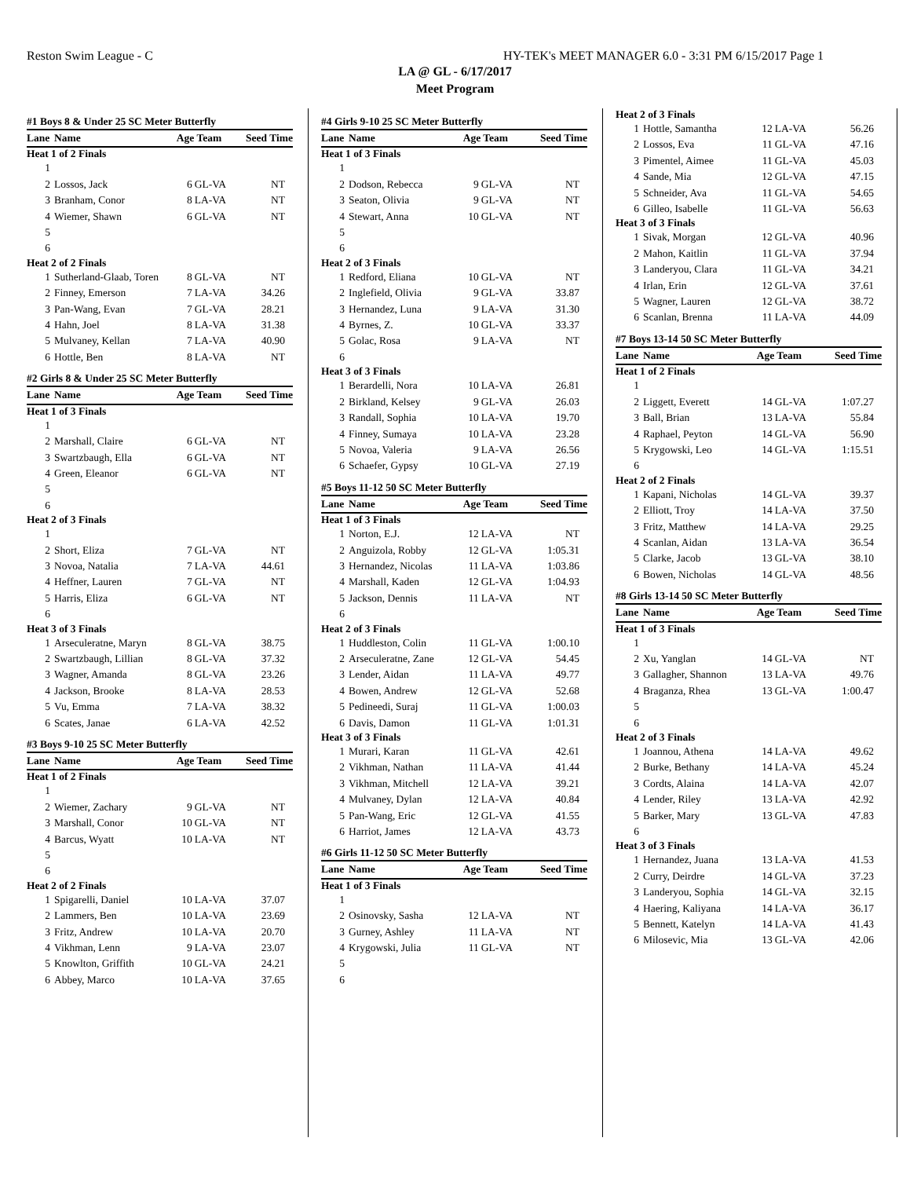Reston Swim League - C HY-TEK's MEET MANAGER 6.0 - 3:31 PM 6/15/2017 Page 1
LA @ GL - 6/17/2017
Meet Program
| #1 Boys 8 & Under 25 SC Meter Butterfly | | | | |
| Lane | Name | Age Team | | Seed Time |
| Heat 1 of 2 Finals | | | | |
| 1 | | | | |
| 2 | Lossos, Jack | 6 | GL-VA | NT |
| 3 | Branham, Conor | 8 | LA-VA | NT |
| 4 | Wiemer, Shawn | 6 | GL-VA | NT |
| 5 | | | | |
| 6 | | | | |
| Heat 2 of 2 Finals | | | | |
| 1 | Sutherland-Glaab, Toren | 8 | GL-VA | NT |
| 2 | Finney, Emerson | 7 | LA-VA | 34.26 |
| 3 | Pan-Wang, Evan | 7 | GL-VA | 28.21 |
| 4 | Hahn, Joel | 8 | LA-VA | 31.38 |
| 5 | Mulvaney, Kellan | 7 | LA-VA | 40.90 |
| 6 | Hottle, Ben | 8 | LA-VA | NT |
| #2 Girls 8 & Under 25 SC Meter Butterfly | | | | |
| Lane | Name | Age Team | | Seed Time |
| Heat 1 of 3 Finals | | | | |
| 1 | | | | |
| 2 | Marshall, Claire | 6 | GL-VA | NT |
| 3 | Swartzbaugh, Ella | 6 | GL-VA | NT |
| 4 | Green, Eleanor | 6 | GL-VA | NT |
| 5 | | | | |
| 6 | | | | |
| Heat 2 of 3 Finals | | | | |
| 1 | | | | |
| 2 | Short, Eliza | 7 | GL-VA | NT |
| 3 | Novoa, Natalia | 7 | LA-VA | 44.61 |
| 4 | Heffner, Lauren | 7 | GL-VA | NT |
| 5 | Harris, Eliza | 6 | GL-VA | NT |
| 6 | | | | |
| Heat 3 of 3 Finals | | | | |
| 1 | Arseculeratne, Maryn | 8 | GL-VA | 38.75 |
| 2 | Swartzbaugh, Lillian | 8 | GL-VA | 37.32 |
| 3 | Wagner, Amanda | 8 | GL-VA | 23.26 |
| 4 | Jackson, Brooke | 8 | LA-VA | 28.53 |
| 5 | Vu, Emma | 7 | LA-VA | 38.32 |
| 6 | Scates, Janae | 6 | LA-VA | 42.52 |
| #3 Boys 9-10 25 SC Meter Butterfly | | | | |
| Lane | Name | Age Team | | Seed Time |
| Heat 1 of 2 Finals | | | | |
| 1 | | | | |
| 2 | Wiemer, Zachary | 9 | GL-VA | NT |
| 3 | Marshall, Conor | 10 | GL-VA | NT |
| 4 | Barcus, Wyatt | 10 | LA-VA | NT |
| 5 | | | | |
| 6 | | | | |
| Heat 2 of 2 Finals | | | | |
| 1 | Spigarelli, Daniel | 10 | LA-VA | 37.07 |
| 2 | Lammers, Ben | 10 | LA-VA | 23.69 |
| 3 | Fritz, Andrew | 10 | LA-VA | 20.70 |
| 4 | Vikhman, Lenn | 9 | LA-VA | 23.07 |
| 5 | Knowlton, Griffith | 10 | GL-VA | 24.21 |
| 6 | Abbey, Marco | 10 | LA-VA | 37.65 |
| #4 Girls 9-10 25 SC Meter Butterfly | | | | |
| Lane | Name | Age Team | | Seed Time |
| Heat 1 of 3 Finals | | | | |
| 1 | | | | |
| 2 | Dodson, Rebecca | 9 | GL-VA | NT |
| 3 | Seaton, Olivia | 9 | GL-VA | NT |
| 4 | Stewart, Anna | 10 | GL-VA | NT |
| 5 | | | | |
| 6 | | | | |
| Heat 2 of 3 Finals | | | | |
| 1 | Redford, Eliana | 10 | GL-VA | NT |
| 2 | Inglefield, Olivia | 9 | GL-VA | 33.87 |
| 3 | Hernandez, Luna | 9 | LA-VA | 31.30 |
| 4 | Byrnes, Z. | 10 | GL-VA | 33.37 |
| 5 | Golac, Rosa | 9 | LA-VA | NT |
| 6 | | | | |
| Heat 3 of 3 Finals | | | | |
| 1 | Berardelli, Nora | 10 | LA-VA | 26.81 |
| 2 | Birkland, Kelsey | 9 | GL-VA | 26.03 |
| 3 | Randall, Sophia | 10 | LA-VA | 19.70 |
| 4 | Finney, Sumaya | 10 | LA-VA | 23.28 |
| 5 | Novoa, Valeria | 9 | LA-VA | 26.56 |
| 6 | Schaefer, Gypsy | 10 | GL-VA | 27.19 |
| #5 Boys 11-12 50 SC Meter Butterfly | | | | |
| Lane | Name | Age Team | | Seed Time |
| Heat 1 of 3 Finals | | | | |
| 1 | Norton, E.J. | 12 | LA-VA | NT |
| 2 | Anguizola, Robby | 12 | GL-VA | 1:05.31 |
| 3 | Hernandez, Nicolas | 11 | LA-VA | 1:03.86 |
| 4 | Marshall, Kaden | 12 | GL-VA | 1:04.93 |
| 5 | Jackson, Dennis | 11 | LA-VA | NT |
| 6 | | | | |
| Heat 2 of 3 Finals | | | | |
| 1 | Huddleston, Colin | 11 | GL-VA | 1:00.10 |
| 2 | Arseculeratne, Zane | 12 | GL-VA | 54.45 |
| 3 | Lender, Aidan | 11 | LA-VA | 49.77 |
| 4 | Bowen, Andrew | 12 | GL-VA | 52.68 |
| 5 | Pedineedi, Suraj | 11 | GL-VA | 1:00.03 |
| 6 | Davis, Damon | 11 | GL-VA | 1:01.31 |
| Heat 3 of 3 Finals | | | | |
| 1 | Murari, Karan | 11 | GL-VA | 42.61 |
| 2 | Vikhman, Nathan | 11 | LA-VA | 41.44 |
| 3 | Vikhman, Mitchell | 12 | LA-VA | 39.21 |
| 4 | Mulvaney, Dylan | 12 | LA-VA | 40.84 |
| 5 | Pan-Wang, Eric | 12 | GL-VA | 41.55 |
| 6 | Harriot, James | 12 | LA-VA | 43.73 |
| #6 Girls 11-12 50 SC Meter Butterfly | | | | |
| Lane | Name | Age Team | | Seed Time |
| Heat 1 of 3 Finals | | | | |
| 1 | | | | |
| 2 | Osinovsky, Sasha | 12 | LA-VA | NT |
| 3 | Gurney, Ashley | 11 | LA-VA | NT |
| 4 | Krygowski, Julia | 11 | GL-VA | NT |
| 5 | | | | |
| 6 | | | | |
| Heat 2 of 3 Finals | | | | |
| 1 | Hottle, Samantha | 12 | LA-VA | 56.26 |
| 2 | Lossos, Eva | 11 | GL-VA | 47.16 |
| 3 | Pimentel, Aimee | 11 | GL-VA | 45.03 |
| 4 | Sande, Mia | 12 | GL-VA | 47.15 |
| 5 | Schneider, Ava | 11 | GL-VA | 54.65 |
| 6 | Gilleo, Isabelle | 11 | GL-VA | 56.63 |
| Heat 3 of 3 Finals | | | | |
| 1 | Sivak, Morgan | 12 | GL-VA | 40.96 |
| 2 | Mahon, Kaitlin | 11 | GL-VA | 37.94 |
| 3 | Landeryou, Clara | 11 | GL-VA | 34.21 |
| 4 | Irlan, Erin | 12 | GL-VA | 37.61 |
| 5 | Wagner, Lauren | 12 | GL-VA | 38.72 |
| 6 | Scanlan, Brenna | 11 | LA-VA | 44.09 |
| #7 Boys 13-14 50 SC Meter Butterfly | | | | |
| Lane | Name | Age Team | | Seed Time |
| Heat 1 of 2 Finals | | | | |
| 1 | | | | |
| 2 | Liggett, Everett | 14 | GL-VA | 1:07.27 |
| 3 | Ball, Brian | 13 | LA-VA | 55.84 |
| 4 | Raphael, Peyton | 14 | GL-VA | 56.90 |
| 5 | Krygowski, Leo | 14 | GL-VA | 1:15.51 |
| 6 | | | | |
| Heat 2 of 2 Finals | | | | |
| 1 | Kapani, Nicholas | 14 | GL-VA | 39.37 |
| 2 | Elliott, Troy | 14 | LA-VA | 37.50 |
| 3 | Fritz, Matthew | 14 | LA-VA | 29.25 |
| 4 | Scanlan, Aidan | 13 | LA-VA | 36.54 |
| 5 | Clarke, Jacob | 13 | GL-VA | 38.10 |
| 6 | Bowen, Nicholas | 14 | GL-VA | 48.56 |
| #8 Girls 13-14 50 SC Meter Butterfly | | | | |
| Lane | Name | Age Team | | Seed Time |
| Heat 1 of 3 Finals | | | | |
| 1 | | | | |
| 2 | Xu, Yanglan | 14 | GL-VA | NT |
| 3 | Gallagher, Shannon | 13 | LA-VA | 49.76 |
| 4 | Braganza, Rhea | 13 | GL-VA | 1:00.47 |
| 5 | | | | |
| 6 | | | | |
| Heat 2 of 3 Finals | | | | |
| 1 | Joannou, Athena | 14 | LA-VA | 49.62 |
| 2 | Burke, Bethany | 14 | LA-VA | 45.24 |
| 3 | Cordts, Alaina | 14 | LA-VA | 42.07 |
| 4 | Lender, Riley | 13 | LA-VA | 42.92 |
| 5 | Barker, Mary | 13 | GL-VA | 47.83 |
| 6 | | | | |
| Heat 3 of 3 Finals | | | | |
| 1 | Hernandez, Juana | 13 | LA-VA | 41.53 |
| 2 | Curry, Deirdre | 14 | GL-VA | 37.23 |
| 3 | Landeryou, Sophia | 14 | GL-VA | 32.15 |
| 4 | Haering, Kaliyana | 14 | LA-VA | 36.17 |
| 5 | Bennett, Katelyn | 14 | LA-VA | 41.43 |
| 6 | Milosevic, Mia | 13 | GL-VA | 42.06 |